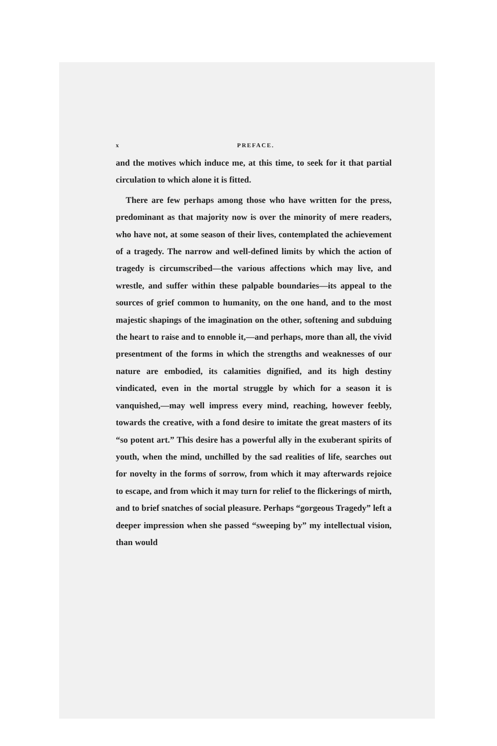x PREFACE.
and the motives which induce me, at this time, to seek for it that partial circulation to which alone it is fitted.
There are few perhaps among those who have written for the press, predominant as that majority now is over the minority of mere readers, who have not, at some season of their lives, contemplated the achievement of a tragedy. The narrow and well-defined limits by which the action of tragedy is circumscribed—the various affections which may live, and wrestle, and suffer within these palpable boundaries—its appeal to the sources of grief common to humanity, on the one hand, and to the most majestic shapings of the imagination on the other, softening and subduing the heart to raise and to ennoble it,—and perhaps, more than all, the vivid presentment of the forms in which the strengths and weaknesses of our nature are embodied, its calamities dignified, and its high destiny vindicated, even in the mortal struggle by which for a season it is vanquished,—may well impress every mind, reaching, however feebly, towards the creative, with a fond desire to imitate the great masters of its “so potent art.” This desire has a powerful ally in the exuberant spirits of youth, when the mind, unchilled by the sad realities of life, searches out for novelty in the forms of sorrow, from which it may afterwards rejoice to escape, and from which it may turn for relief to the flickerings of mirth, and to brief snatches of social pleasure. Perhaps “gorgeous Tragedy” left a deeper impression when she passed “sweeping by” my intellectual vision, than would